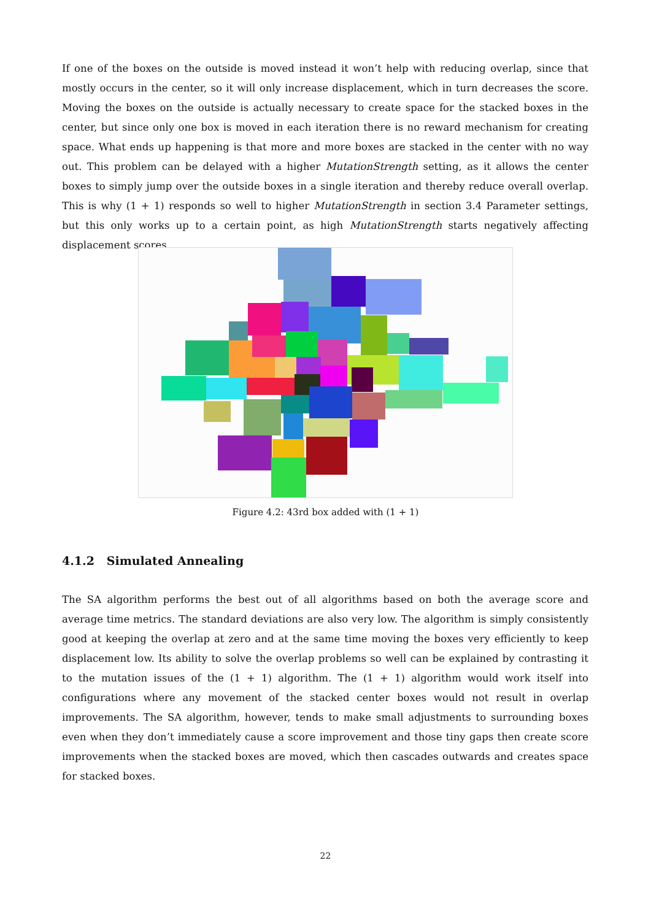If one of the boxes on the outside is moved instead it won’t help with reducing overlap, since that mostly occurs in the center, so it will only increase displacement, which in turn decreases the score. Moving the boxes on the outside is actually necessary to create space for the stacked boxes in the center, but since only one box is moved in each iteration there is no reward mechanism for creating space. What ends up happening is that more and more boxes are stacked in the center with no way out. This problem can be delayed with a higher MutationStrength setting, as it allows the center boxes to simply jump over the outside boxes in a single iteration and thereby reduce overall overlap. This is why (1 + 1) responds so well to higher MutationStrength in section 3.4 Parameter settings, but this only works up to a certain point, as high MutationStrength starts negatively affecting displacement scores.
Figure 4.2: 43rd box added with (1 + 1)
4.1.2 Simulated Annealing
The SA algorithm performs the best out of all algorithms based on both the average score and average time metrics. The standard deviations are also very low. The algorithm is simply consistently good at keeping the overlap at zero and at the same time moving the boxes very efficiently to keep displacement low. Its ability to solve the overlap problems so well can be explained by contrasting it to the mutation issues of the (1 + 1) algorithm. The (1 + 1) algorithm would work itself into configurations where any movement of the stacked center boxes would not result in overlap improvements. The SA algorithm, however, tends to make small adjustments to surrounding boxes even when they don’t immediately cause a score improvement and those tiny gaps then create score improvements when the stacked boxes are moved, which then cascades outwards and creates space for stacked boxes.
22